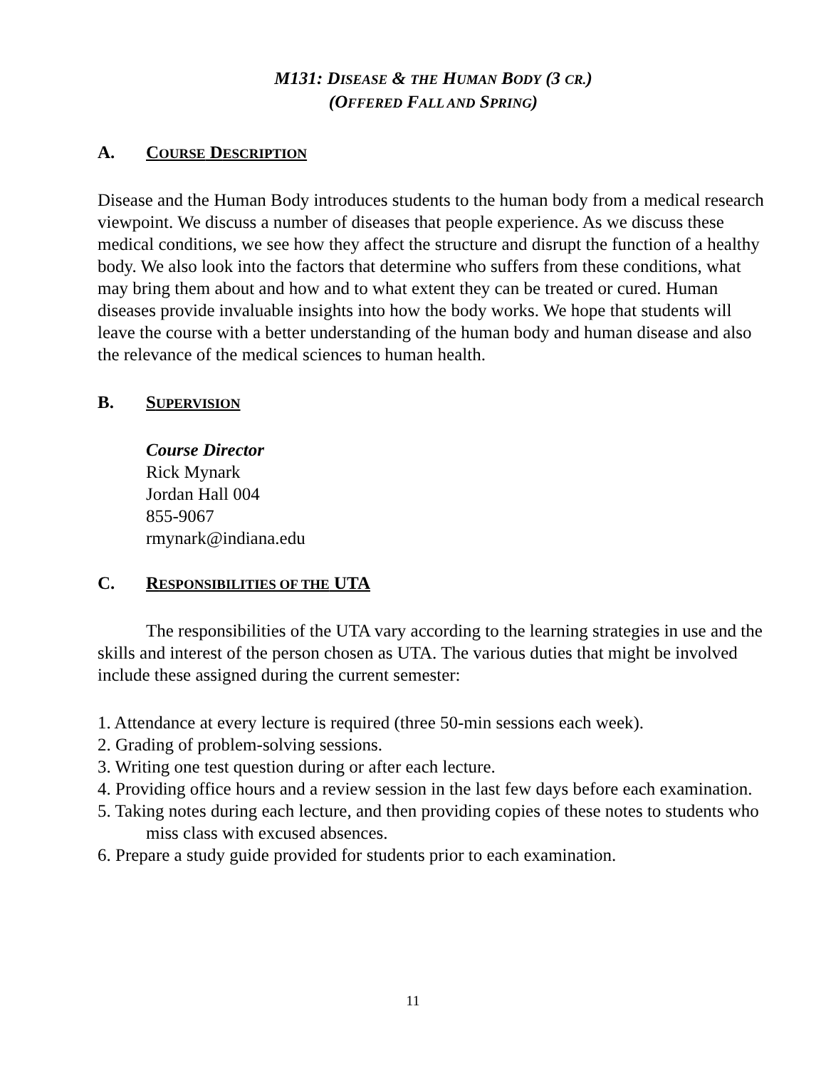M131: DISEASE & THE HUMAN BODY (3 CR.)
(OFFERED FALL AND SPRING)
A. COURSE DESCRIPTION
Disease and the Human Body introduces students to the human body from a medical research viewpoint. We discuss a number of diseases that people experience. As we discuss these medical conditions, we see how they affect the structure and disrupt the function of a healthy body. We also look into the factors that determine who suffers from these conditions, what may bring them about and how and to what extent they can be treated or cured. Human diseases provide invaluable insights into how the body works. We hope that students will leave the course with a better understanding of the human body and human disease and also the relevance of the medical sciences to human health.
B. SUPERVISION
Course Director
Rick Mynark
Jordan Hall 004
855-9067
rmynark@indiana.edu
C. RESPONSIBILITIES OF THE UTA
The responsibilities of the UTA vary according to the learning strategies in use and the skills and interest of the person chosen as UTA. The various duties that might be involved include these assigned during the current semester:
1. Attendance at every lecture is required (three 50-min sessions each week).
2. Grading of problem-solving sessions.
3. Writing one test question during or after each lecture.
4. Providing office hours and a review session in the last few days before each examination.
5. Taking notes during each lecture, and then providing copies of these notes to students who miss class with excused absences.
6. Prepare a study guide provided for students prior to each examination.
11